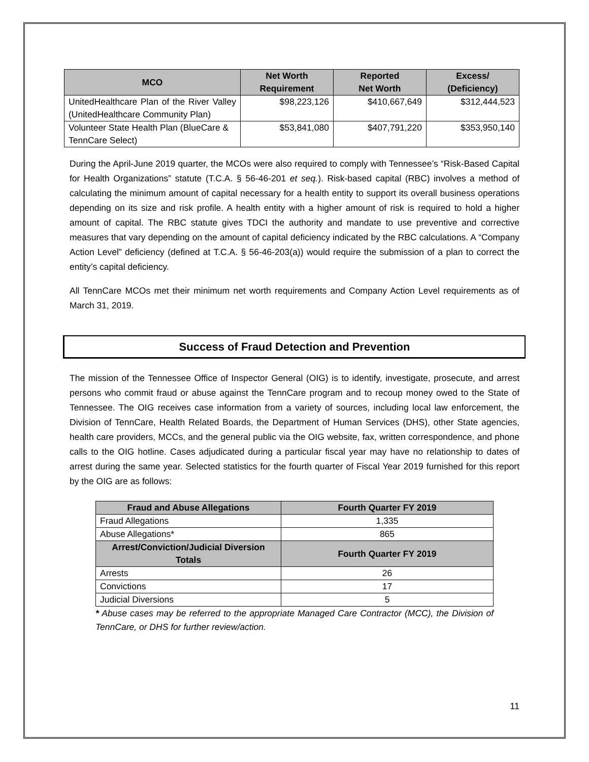| MCO | Net Worth Requirement | Reported Net Worth | Excess/ (Deficiency) |
| --- | --- | --- | --- |
| UnitedHealthcare Plan of the River Valley (UnitedHealthcare Community Plan) | $98,223,126 | $410,667,649 | $312,444,523 |
| Volunteer State Health Plan (BlueCare & TennCare Select) | $53,841,080 | $407,791,220 | $353,950,140 |
During the April-June 2019 quarter, the MCOs were also required to comply with Tennessee’s “Risk-Based Capital for Health Organizations” statute (T.C.A. § 56-46-201 et seq.). Risk-based capital (RBC) involves a method of calculating the minimum amount of capital necessary for a health entity to support its overall business operations depending on its size and risk profile. A health entity with a higher amount of risk is required to hold a higher amount of capital. The RBC statute gives TDCI the authority and mandate to use preventive and corrective measures that vary depending on the amount of capital deficiency indicated by the RBC calculations. A “Company Action Level” deficiency (defined at T.C.A. § 56-46-203(a)) would require the submission of a plan to correct the entity’s capital deficiency.
All TennCare MCOs met their minimum net worth requirements and Company Action Level requirements as of March 31, 2019.
Success of Fraud Detection and Prevention
The mission of the Tennessee Office of Inspector General (OIG) is to identify, investigate, prosecute, and arrest persons who commit fraud or abuse against the TennCare program and to recoup money owed to the State of Tennessee. The OIG receives case information from a variety of sources, including local law enforcement, the Division of TennCare, Health Related Boards, the Department of Human Services (DHS), other State agencies, health care providers, MCCs, and the general public via the OIG website, fax, written correspondence, and phone calls to the OIG hotline. Cases adjudicated during a particular fiscal year may have no relationship to dates of arrest during the same year. Selected statistics for the fourth quarter of Fiscal Year 2019 furnished for this report by the OIG are as follows:
| Fraud and Abuse Allegations | Fourth Quarter FY 2019 |
| --- | --- |
| Fraud Allegations | 1,335 |
| Abuse Allegations* | 865 |
| Arrest/Conviction/Judicial Diversion Totals | Fourth Quarter FY 2019 |
| Arrests | 26 |
| Convictions | 17 |
| Judicial Diversions | 5 |
* Abuse cases may be referred to the appropriate Managed Care Contractor (MCC), the Division of TennCare, or DHS for further review/action.
11